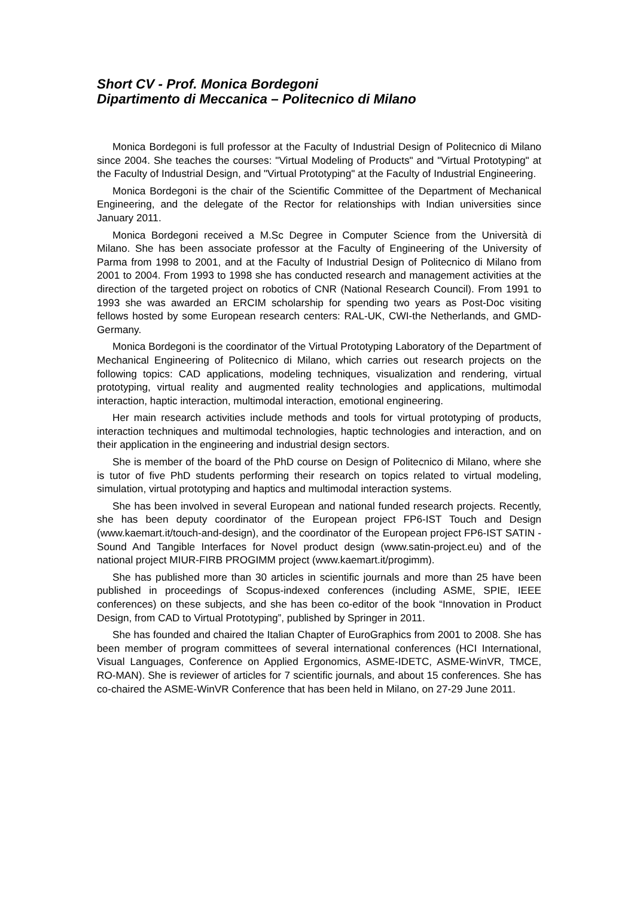Short CV - Prof. Monica Bordegoni
Dipartimento di Meccanica – Politecnico di Milano
Monica Bordegoni is full professor at the Faculty of Industrial Design of Politecnico di Milano since 2004. She teaches the courses: "Virtual Modeling of Products" and "Virtual Prototyping" at the Faculty of Industrial Design, and "Virtual Prototyping" at the Faculty of Industrial Engineering.
Monica Bordegoni is the chair of the Scientific Committee of the Department of Mechanical Engineering, and the delegate of the Rector for relationships with Indian universities since January 2011.
Monica Bordegoni received a M.Sc Degree in Computer Science from the Università di Milano. She has been associate professor at the Faculty of Engineering of the University of Parma from 1998 to 2001, and at the Faculty of Industrial Design of Politecnico di Milano from 2001 to 2004. From 1993 to 1998 she has conducted research and management activities at the direction of the targeted project on robotics of CNR (National Research Council). From 1991 to 1993 she was awarded an ERCIM scholarship for spending two years as Post-Doc visiting fellows hosted by some European research centers: RAL-UK, CWI-the Netherlands, and GMD-Germany.
Monica Bordegoni is the coordinator of the Virtual Prototyping Laboratory of the Department of Mechanical Engineering of Politecnico di Milano, which carries out research projects on the following topics: CAD applications, modeling techniques, visualization and rendering, virtual prototyping, virtual reality and augmented reality technologies and applications, multimodal interaction, haptic interaction, multimodal interaction, emotional engineering.
Her main research activities include methods and tools for virtual prototyping of products, interaction techniques and multimodal technologies, haptic technologies and interaction, and on their application in the engineering and industrial design sectors.
She is member of the board of the PhD course on Design of Politecnico di Milano, where she is tutor of five PhD students performing their research on topics related to virtual modeling, simulation, virtual prototyping and haptics and multimodal interaction systems.
She has been involved in several European and national funded research projects. Recently, she has been deputy coordinator of the European project FP6-IST Touch and Design (www.kaemart.it/touch-and-design), and the coordinator of the European project FP6-IST SATIN - Sound And Tangible Interfaces for Novel product design (www.satin-project.eu) and of the national project MIUR-FIRB PROGIMM project (www.kaemart.it/progimm).
She has published more than 30 articles in scientific journals and more than 25 have been published in proceedings of Scopus-indexed conferences (including ASME, SPIE, IEEE conferences) on these subjects, and she has been co-editor of the book “Innovation in Product Design, from CAD to Virtual Prototyping”, published by Springer in 2011.
She has founded and chaired the Italian Chapter of EuroGraphics from 2001 to 2008. She has been member of program committees of several international conferences (HCI International, Visual Languages, Conference on Applied Ergonomics, ASME-IDETC, ASME-WinVR, TMCE, RO-MAN). She is reviewer of articles for 7 scientific journals, and about 15 conferences. She has co-chaired the ASME-WinVR Conference that has been held in Milano, on 27-29 June 2011.